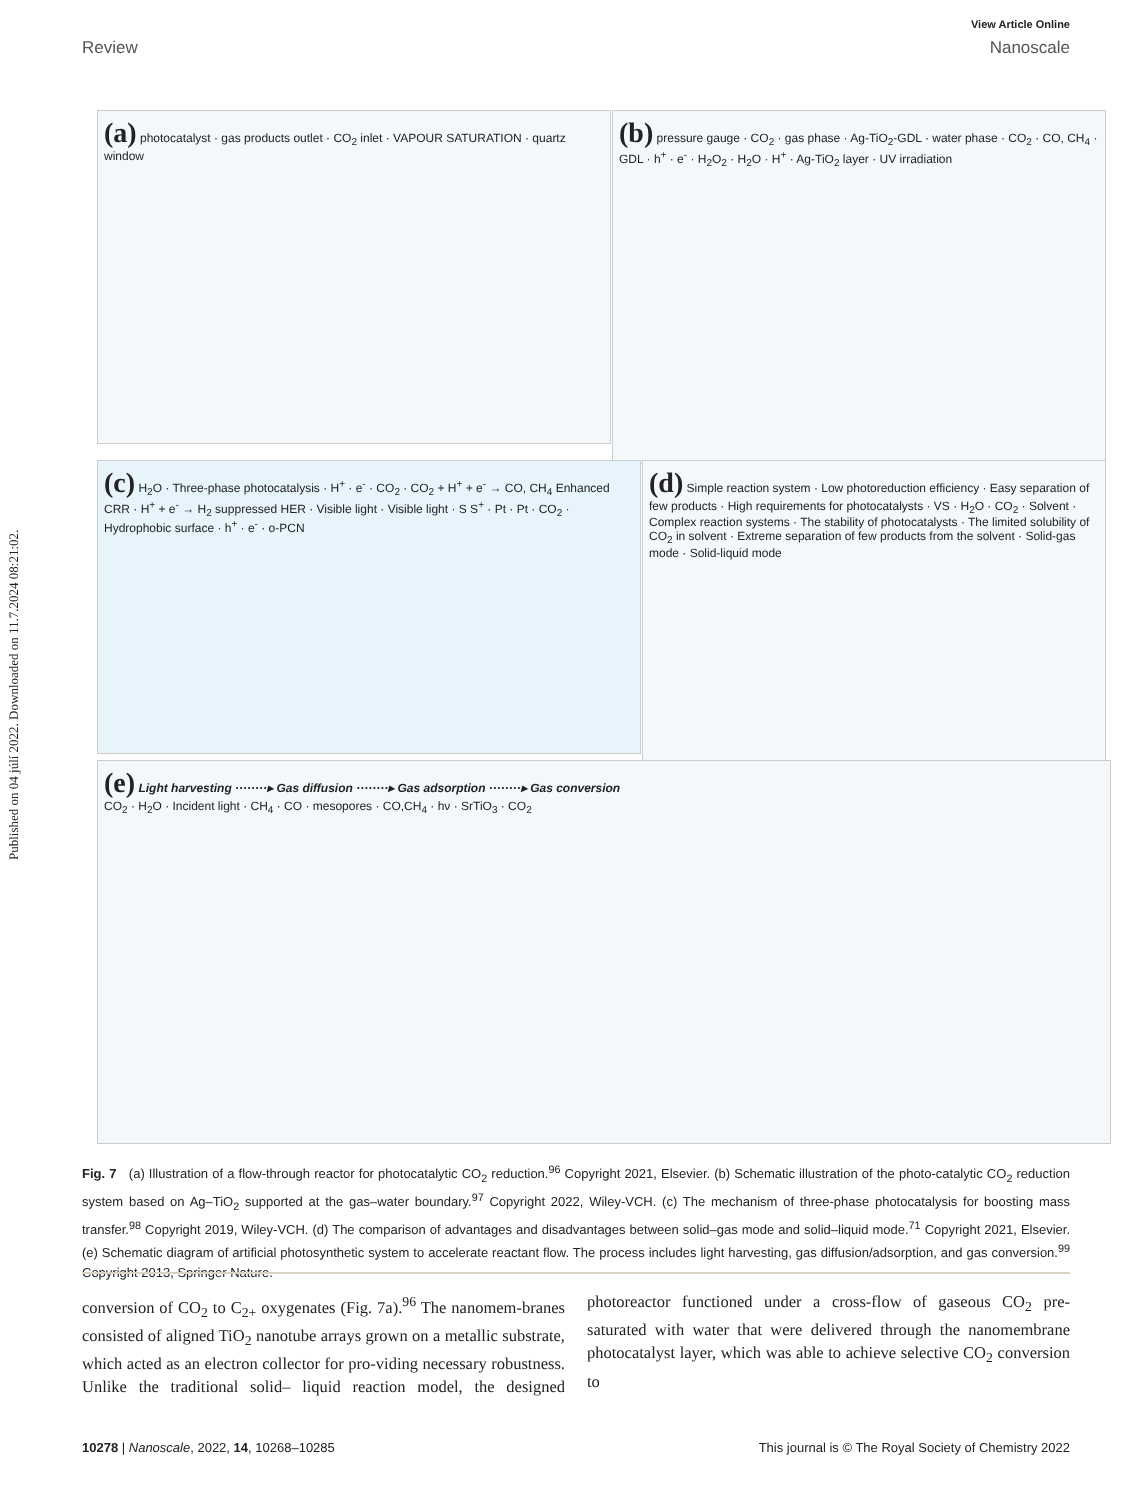Published on 04 júlí 2022. Downloaded on 11.7.2024 08:21:02.
View Article Online
Review Nanoscale
(a) photocatalyst · gas products outlet · CO<sub>2</sub> inlet · VAPOUR SATURATION · quartz window
(b) pressure gauge · CO<sub>2</sub> · gas phase · Ag-TiO<sub>2</sub>-GDL · water phase · CO<sub>2</sub> · CO, CH<sub>4</sub> · GDL · h<sup>+</sup> · e<sup>-</sup> · H<sub>2</sub>O<sub>2</sub> · H<sub>2</sub>O · H<sup>+</sup> · Ag-TiO<sub>2</sub> layer · UV irradiation
(c) H<sub>2</sub>O · Three-phase photocatalysis · H<sup>+</sup> · e<sup>-</sup> · CO<sub>2</sub> · CO<sub>2</sub> + H<sup>+</sup> + e<sup>-</sup> → CO, CH<sub>4</sub> Enhanced CRR · H<sup>+</sup> + e<sup>-</sup> → H<sub>2</sub> suppressed HER · Visible light · Visible light · S S<sup>+</sup> · Pt · Pt · CO<sub>2</sub> · Hydrophobic surface · h<sup>+</sup> · e<sup>-</sup> · o-PCN
(d) Simple reaction system · Low photoreduction efficiency · Easy separation of few products · High requirements for photocatalysts · VS · H<sub>2</sub>O · CO<sub>2</sub> · Solvent · Complex reaction systems · The stability of photocatalysts · The limited solubility of CO<sub>2</sub> in solvent · Extreme separation of few products from the solvent · Solid-gas mode · Solid-liquid mode
(e) Light harvesting ········▸ Gas diffusion ········▸ Gas adsorption ········▸ Gas conversion
CO<sub>2</sub> · H<sub>2</sub>O · Incident light · CH<sub>4</sub> · CO · mesopores · CO,CH<sub>4</sub> · hν · SrTiO<sub>3</sub> · CO<sub>2</sub>
Fig. 7 (a) Illustration of a flow-through reactor for photocatalytic CO<sub>2</sub> reduction.<sup>96</sup> Copyright 2021, Elsevier. (b) Schematic illustration of the photo-catalytic CO<sub>2</sub> reduction system based on Ag–TiO<sub>2</sub> supported at the gas–water boundary.<sup>97</sup> Copyright 2022, Wiley-VCH. (c) The mechanism of three-phase photocatalysis for boosting mass transfer.<sup>98</sup> Copyright 2019, Wiley-VCH. (d) The comparison of advantages and disadvantages between solid–gas mode and solid–liquid mode.<sup>71</sup> Copyright 2021, Elsevier. (e) Schematic diagram of artificial photosynthetic system to accelerate reactant flow. The process includes light harvesting, gas diffusion/adsorption, and gas conversion.<sup>99</sup> Copyright 2013, Springer Nature.
conversion of CO<sub>2</sub> to C<sub>2+</sub> oxygenates (Fig. 7a).<sup>96</sup> The nanomem-branes consisted of aligned TiO<sub>2</sub> nanotube arrays grown on a metallic substrate, which acted as an electron collector for pro-viding necessary robustness. Unlike the traditional solid– liquid reaction model, the designed photoreactor functioned under a cross-flow of gaseous CO<sub>2</sub> pre-saturated with water that were delivered through the nanomembrane photocatalyst layer, which was able to achieve selective CO<sub>2</sub> conversion to
10278 | Nanoscale, 2022, 14, 10268–10285 This journal is © The Royal Society of Chemistry 2022